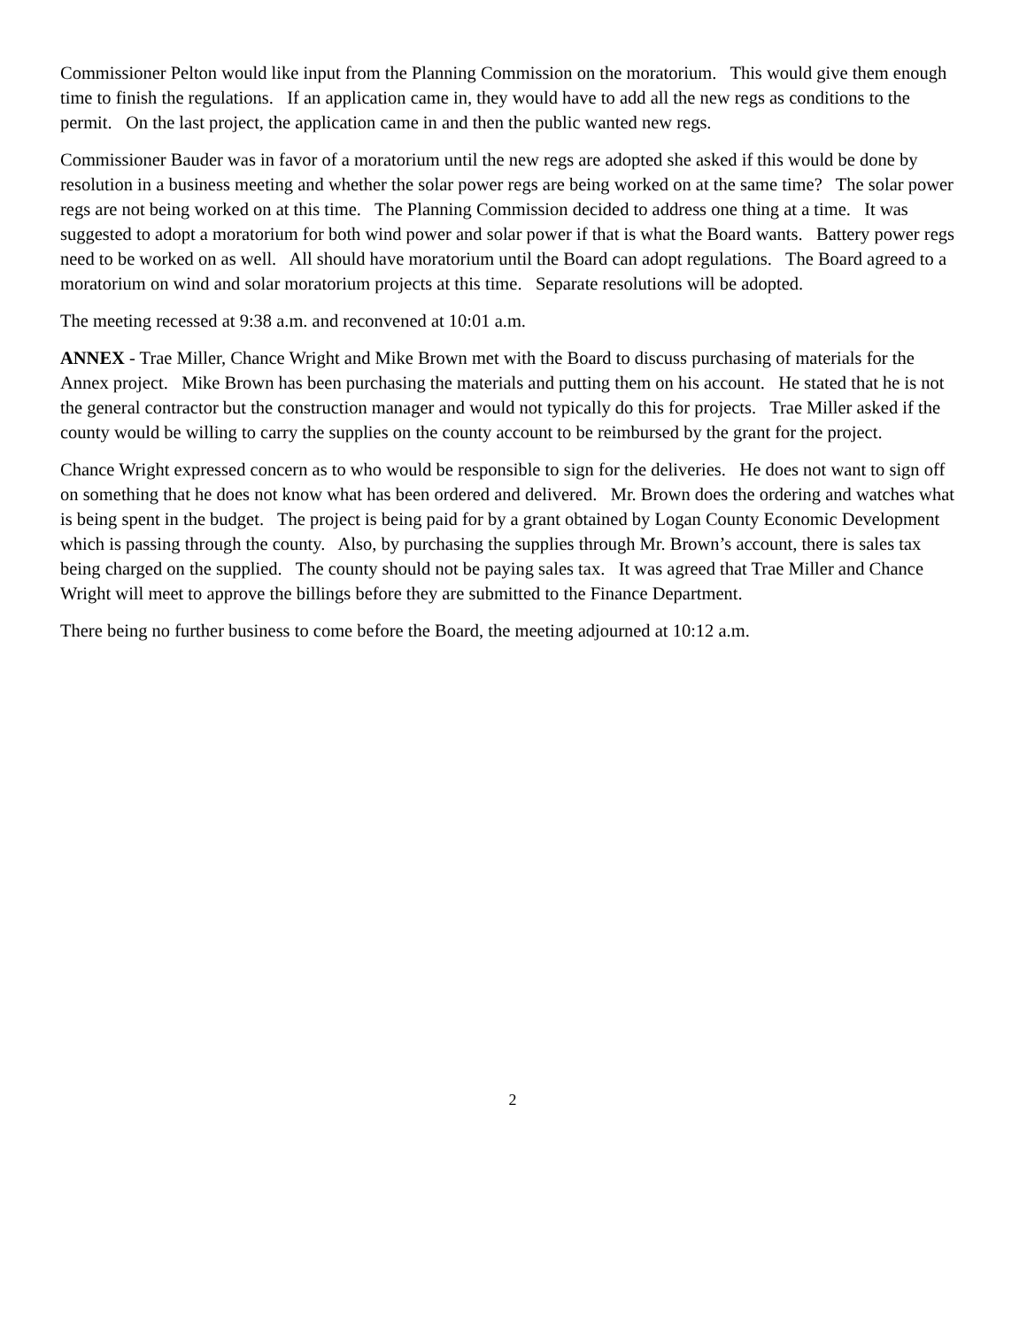Commissioner Pelton would like input from the Planning Commission on the moratorium. This would give them enough time to finish the regulations. If an application came in, they would have to add all the new regs as conditions to the permit. On the last project, the application came in and then the public wanted new regs.
Commissioner Bauder was in favor of a moratorium until the new regs are adopted she asked if this would be done by resolution in a business meeting and whether the solar power regs are being worked on at the same time? The solar power regs are not being worked on at this time. The Planning Commission decided to address one thing at a time. It was suggested to adopt a moratorium for both wind power and solar power if that is what the Board wants. Battery power regs need to be worked on as well. All should have moratorium until the Board can adopt regulations. The Board agreed to a moratorium on wind and solar moratorium projects at this time. Separate resolutions will be adopted.
The meeting recessed at 9:38 a.m. and reconvened at 10:01 a.m.
ANNEX - Trae Miller, Chance Wright and Mike Brown met with the Board to discuss purchasing of materials for the Annex project. Mike Brown has been purchasing the materials and putting them on his account. He stated that he is not the general contractor but the construction manager and would not typically do this for projects. Trae Miller asked if the county would be willing to carry the supplies on the county account to be reimbursed by the grant for the project.
Chance Wright expressed concern as to who would be responsible to sign for the deliveries. He does not want to sign off on something that he does not know what has been ordered and delivered. Mr. Brown does the ordering and watches what is being spent in the budget. The project is being paid for by a grant obtained by Logan County Economic Development which is passing through the county. Also, by purchasing the supplies through Mr. Brown’s account, there is sales tax being charged on the supplied. The county should not be paying sales tax. It was agreed that Trae Miller and Chance Wright will meet to approve the billings before they are submitted to the Finance Department.
There being no further business to come before the Board, the meeting adjourned at 10:12 a.m.
2